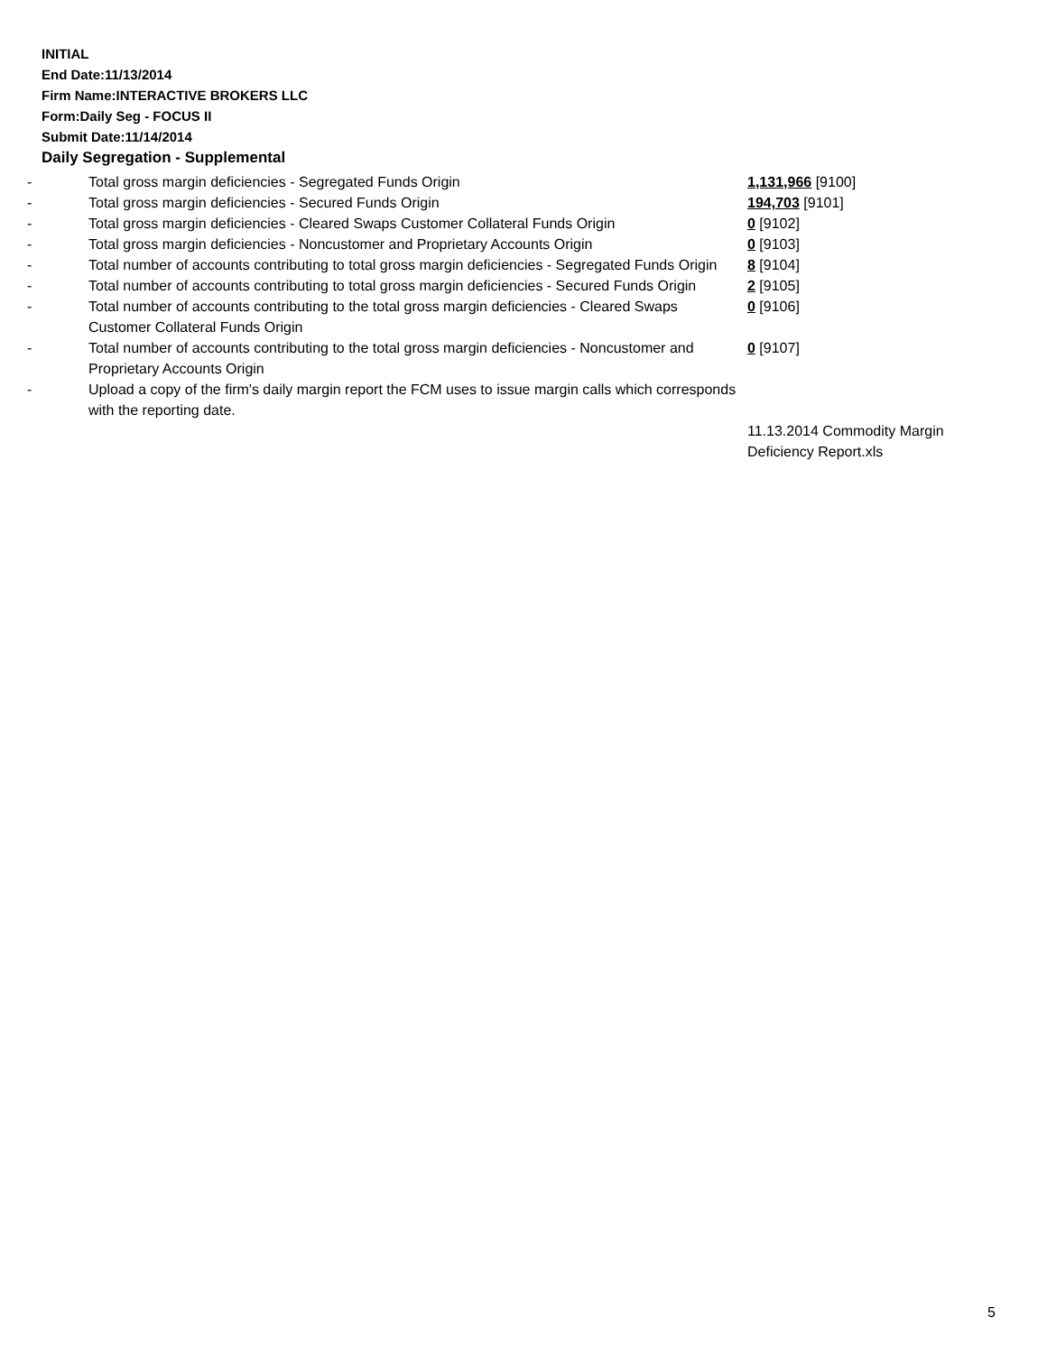INITIAL
End Date:11/13/2014
Firm Name:INTERACTIVE BROKERS LLC
Form:Daily Seg - FOCUS II
Submit Date:11/14/2014
Daily Segregation - Supplemental
| - | Total gross margin deficiencies - Segregated Funds Origin | 1,131,966 [9100] |
| - | Total gross margin deficiencies - Secured Funds Origin | 194,703 [9101] |
| - | Total gross margin deficiencies - Cleared Swaps Customer Collateral Funds Origin | 0 [9102] |
| - | Total gross margin deficiencies - Noncustomer and Proprietary Accounts Origin | 0 [9103] |
| - | Total number of accounts contributing to total gross margin deficiencies - Segregated Funds Origin | 8 [9104] |
| - | Total number of accounts contributing to total gross margin deficiencies - Secured Funds Origin | 2 [9105] |
| - | Total number of accounts contributing to the total gross margin deficiencies - Cleared Swaps Customer Collateral Funds Origin | 0 [9106] |
| - | Total number of accounts contributing to the total gross margin deficiencies - Noncustomer and Proprietary Accounts Origin | 0 [9107] |
| - | Upload a copy of the firm's daily margin report the FCM uses to issue margin calls which corresponds with the reporting date. | 11.13.2014 Commodity Margin Deficiency Report.xls |
5